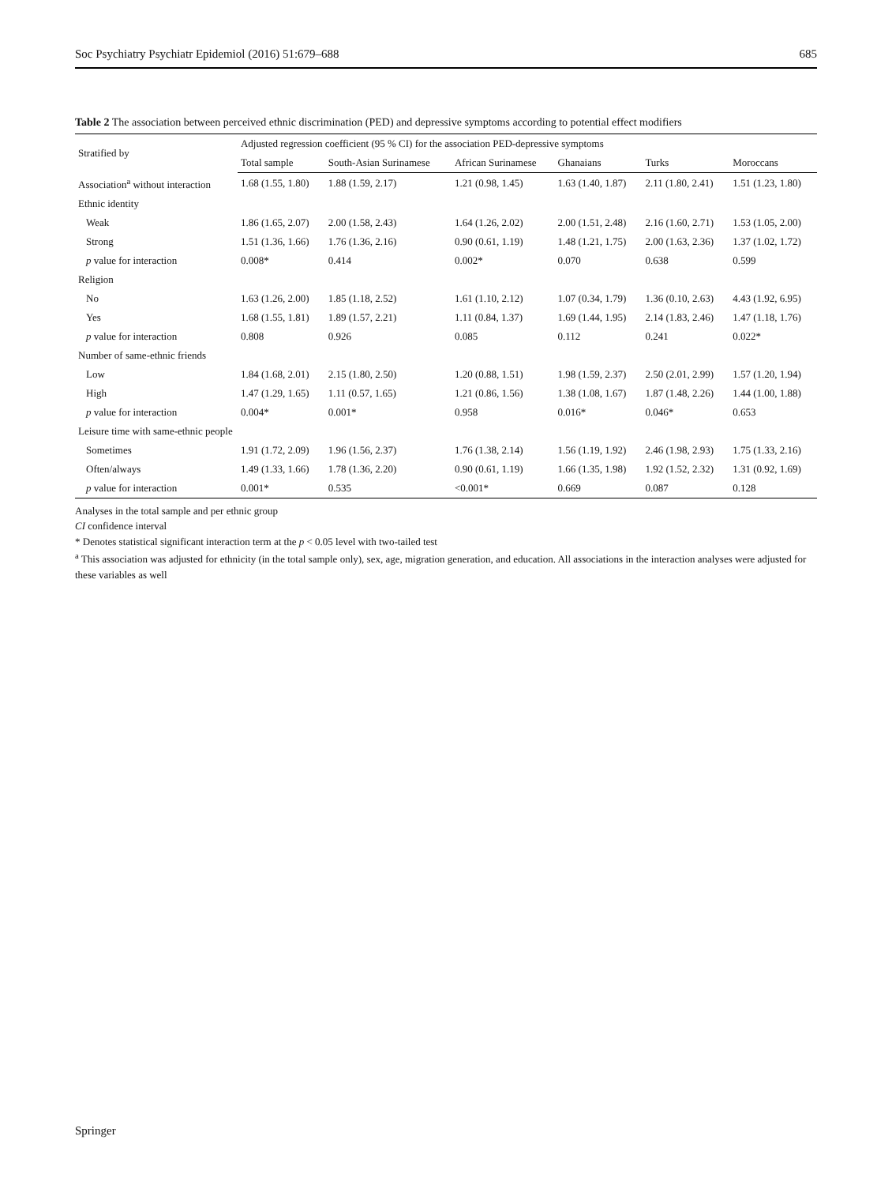Soc Psychiatry Psychiatr Epidemiol (2016) 51:679–688 685
Table 2 The association between perceived ethnic discrimination (PED) and depressive symptoms according to potential effect modifiers
| Stratified by | Adjusted regression coefficient (95 % CI) for the association PED-depressive symptoms | | | | | |
| --- | --- | --- | --- | --- | --- | --- |
| | Total sample | South-Asian Surinamese | African Surinamese | Ghanaians | Turks | Moroccans |
| Association<sup>a</sup> without interaction | 1.68 (1.55, 1.80) | 1.88 (1.59, 2.17) | 1.21 (0.98, 1.45) | 1.63 (1.40, 1.87) | 2.11 (1.80, 2.41) | 1.51 (1.23, 1.80) |
| Ethnic identity | | | | | | |
| Weak | 1.86 (1.65, 2.07) | 2.00 (1.58, 2.43) | 1.64 (1.26, 2.02) | 2.00 (1.51, 2.48) | 2.16 (1.60, 2.71) | 1.53 (1.05, 2.00) |
| Strong | 1.51 (1.36, 1.66) | 1.76 (1.36, 2.16) | 0.90 (0.61, 1.19) | 1.48 (1.21, 1.75) | 2.00 (1.63, 2.36) | 1.37 (1.02, 1.72) |
| p value for interaction | 0.008* | 0.414 | 0.002* | 0.070 | 0.638 | 0.599 |
| Religion | | | | | | |
| No | 1.63 (1.26, 2.00) | 1.85 (1.18, 2.52) | 1.61 (1.10, 2.12) | 1.07 (0.34, 1.79) | 1.36 (0.10, 2.63) | 4.43 (1.92, 6.95) |
| Yes | 1.68 (1.55, 1.81) | 1.89 (1.57, 2.21) | 1.11 (0.84, 1.37) | 1.69 (1.44, 1.95) | 2.14 (1.83, 2.46) | 1.47 (1.18, 1.76) |
| p value for interaction | 0.808 | 0.926 | 0.085 | 0.112 | 0.241 | 0.022* |
| Number of same-ethnic friends | | | | | | |
| Low | 1.84 (1.68, 2.01) | 2.15 (1.80, 2.50) | 1.20 (0.88, 1.51) | 1.98 (1.59, 2.37) | 2.50 (2.01, 2.99) | 1.57 (1.20, 1.94) |
| High | 1.47 (1.29, 1.65) | 1.11 (0.57, 1.65) | 1.21 (0.86, 1.56) | 1.38 (1.08, 1.67) | 1.87 (1.48, 2.26) | 1.44 (1.00, 1.88) |
| p value for interaction | 0.004* | 0.001* | 0.958 | 0.016* | 0.046* | 0.653 |
| Leisure time with same-ethnic people | | | | | | |
| Sometimes | 1.91 (1.72, 2.09) | 1.96 (1.56, 2.37) | 1.76 (1.38, 2.14) | 1.56 (1.19, 1.92) | 2.46 (1.98, 2.93) | 1.75 (1.33, 2.16) |
| Often/always | 1.49 (1.33, 1.66) | 1.78 (1.36, 2.20) | 0.90 (0.61, 1.19) | 1.66 (1.35, 1.98) | 1.92 (1.52, 2.32) | 1.31 (0.92, 1.69) |
| p value for interaction | 0.001* | 0.535 | <0.001* | 0.669 | 0.087 | 0.128 |
Analyses in the total sample and per ethnic group
CI confidence interval
* Denotes statistical significant interaction term at the p < 0.05 level with two-tailed test
<sup>a</sup> This association was adjusted for ethnicity (in the total sample only), sex, age, migration generation, and education. All associations in the interaction analyses were adjusted for these variables as well
Springer